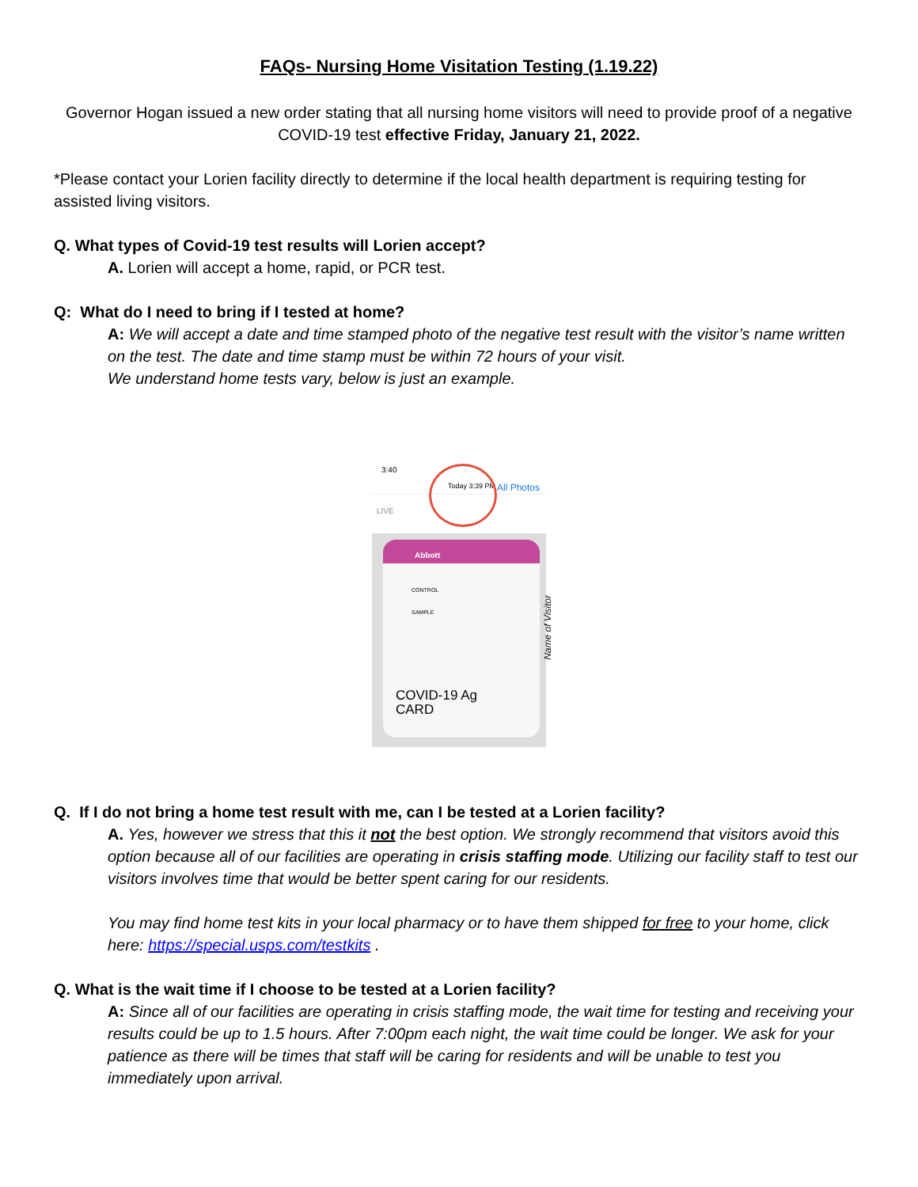FAQs- Nursing Home Visitation Testing (1.19.22)
Governor Hogan issued a new order stating that all nursing home visitors will need to provide proof of a negative COVID-19 test effective Friday, January 21, 2022.
*Please contact your Lorien facility directly to determine if the local health department is requiring testing for assisted living visitors.
Q. What types of Covid-19 test results will Lorien accept?
A. Lorien will accept a home, rapid, or PCR test.
Q: What do I need to bring if I tested at home?
A: We will accept a date and time stamped photo of the negative test result with the visitor’s name written on the test. The date and time stamp must be within 72 hours of your visit.
We understand home tests vary, below is just an example.
3:40
Today 3:39 PM All Photos
LIVE
Abbott
CONTROL
SAMPLE
COVID-19 Ag
CARD
Name of Visitor
Q. If I do not bring a home test result with me, can I be tested at a Lorien facility?
A. Yes, however we stress that this it not the best option. We strongly recommend that visitors avoid this option because all of our facilities are operating in crisis staffing mode. Utilizing our facility staff to test our visitors involves time that would be better spent caring for our residents.
You may find home test kits in your local pharmacy or to have them shipped for free to your home, click here: https://special.usps.com/testkits .
Q. What is the wait time if I choose to be tested at a Lorien facility?
A: Since all of our facilities are operating in crisis staffing mode, the wait time for testing and receiving your results could be up to 1.5 hours. After 7:00pm each night, the wait time could be longer. We ask for your patience as there will be times that staff will be caring for residents and will be unable to test you immediately upon arrival.